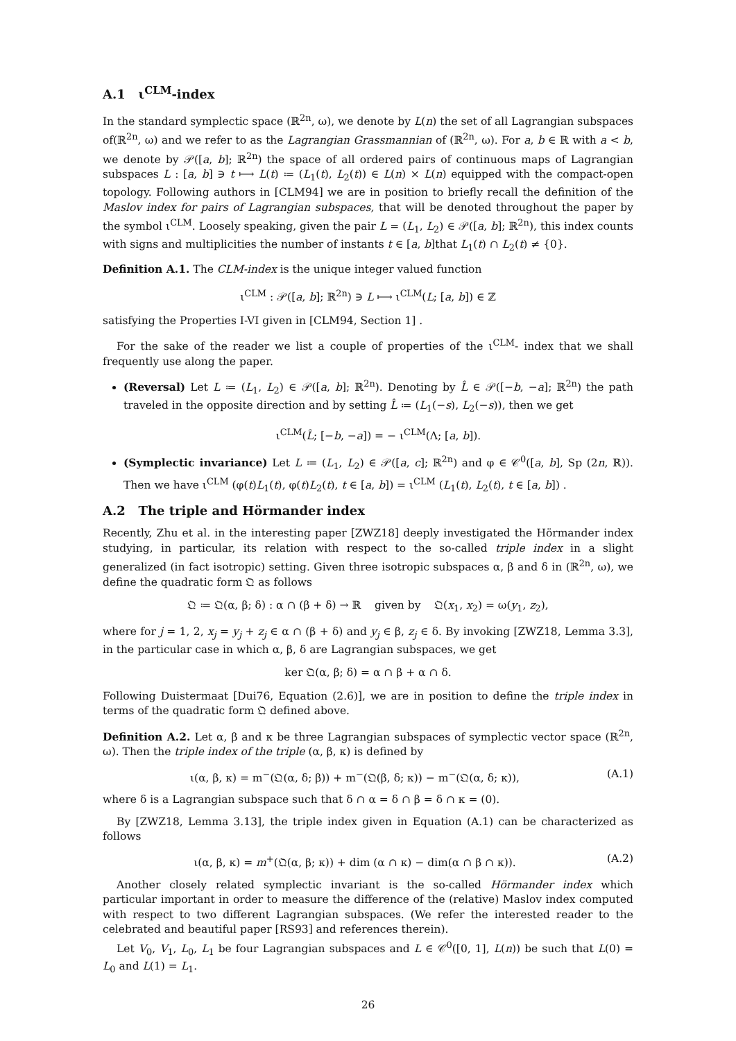A.1 ι<sup>CLM</sup>-index
In the standard symplectic space (ℝ<sup>2n</sup>, ω), we denote by L(n) the set of all Lagrangian subspaces of(ℝ<sup>2n</sup>, ω) and we refer to as the Lagrangian Grassmannian of (ℝ<sup>2n</sup>, ω). For a, b ∈ ℝ with a < b, we denote by 𝒫([a, b]; ℝ<sup>2n</sup>) the space of all ordered pairs of continuous maps of Lagrangian subspaces L : [a, b] ∋ t ⟼ L(t) ≔ (L<sub>1</sub>(t), L<sub>2</sub>(t)) ∈ L(n) × L(n) equipped with the compact-open topology. Following authors in [CLM94] we are in position to briefly recall the definition of the Maslov index for pairs of Lagrangian subspaces, that will be denoted throughout the paper by the symbol ι<sup>CLM</sup>. Loosely speaking, given the pair L = (L<sub>1</sub>, L<sub>2</sub>) ∈ 𝒫([a, b]; ℝ<sup>2n</sup>), this index counts with signs and multiplicities the number of instants t ∈ [a, b]that L<sub>1</sub>(t) ∩ L<sub>2</sub>(t) ≠ {0}.
Definition A.1. The CLM-index is the unique integer valued function
ι<sup>CLM</sup> : 𝒫([a, b]; ℝ<sup>2n</sup>) ∋ L ⟼ ι<sup>CLM</sup>(L; [a, b]) ∈ ℤ
satisfying the Properties I-VI given in [CLM94, Section 1] .
For the sake of the reader we list a couple of properties of the ι<sup>CLM</sup>- index that we shall frequently use along the paper.
(Reversal) Let L ≔ (L<sub>1</sub>, L<sub>2</sub>) ∈ 𝒫([a, b]; ℝ<sup>2n</sup>). Denoting by L̂ ∈ 𝒫([−b, −a]; ℝ<sup>2n</sup>) the path traveled in the opposite direction and by setting L̂ ≔ (L<sub>1</sub>(−s), L<sub>2</sub>(−s)), then we get
ι<sup>CLM</sup>(L̂; [−b, −a]) = − ι<sup>CLM</sup>(Λ; [a, b]).
(Symplectic invariance) Let L ≔ (L<sub>1</sub>, L<sub>2</sub>) ∈ 𝒫([a, c]; ℝ<sup>2n</sup>) and φ ∈ 𝒞<sup>0</sup>([a, b], Sp (2n, ℝ)). Then we have ι<sup>CLM</sup> (φ(t)L<sub>1</sub>(t), φ(t)L<sub>2</sub>(t), t ∈ [a, b]) = ι<sup>CLM</sup> (L<sub>1</sub>(t), L<sub>2</sub>(t), t ∈ [a, b]) .
A.2 The triple and Hörmander index
Recently, Zhu et al. in the interesting paper [ZWZ18] deeply investigated the Hörmander index studying, in particular, its relation with respect to the so-called triple index in a slight generalized (in fact isotropic) setting. Given three isotropic subspaces α, β and δ in (ℝ<sup>2n</sup>, ω), we define the quadratic form 𝔔 as follows
𝔔 ≔ 𝔔(α, β; δ) : α ∩ (β + δ) → ℝ given by 𝔔(x<sub>1</sub>, x<sub>2</sub>) = ω(y<sub>1</sub>, z<sub>2</sub>),
where for j = 1, 2, x<sub>j</sub> = y<sub>j</sub> + z<sub>j</sub> ∈ α ∩ (β + δ) and y<sub>j</sub> ∈ β, z<sub>j</sub> ∈ δ. By invoking [ZWZ18, Lemma 3.3], in the particular case in which α, β, δ are Lagrangian subspaces, we get
ker 𝔔(α, β; δ) = α ∩ β + α ∩ δ.
Following Duistermaat [Dui76, Equation (2.6)], we are in position to define the triple index in terms of the quadratic form 𝔔 defined above.
Definition A.2. Let α, β and κ be three Lagrangian subspaces of symplectic vector space (ℝ<sup>2n</sup>, ω). Then the triple index of the triple (α, β, κ) is defined by
ι(α, β, κ) = m<sup>−</sup>(𝔔(α, δ; β)) + m<sup>−</sup>(𝔔(β, δ; κ)) − m<sup>−</sup>(𝔔(α, δ; κ)), (A.1)
where δ is a Lagrangian subspace such that δ ∩ α = δ ∩ β = δ ∩ κ = (0).
By [ZWZ18, Lemma 3.13], the triple index given in Equation (A.1) can be characterized as follows
ι(α, β, κ) = m<sup>+</sup>(𝔔(α, β; κ)) + dim (α ∩ κ) − dim(α ∩ β ∩ κ)). (A.2)
Another closely related symplectic invariant is the so-called Hörmander index which particular important in order to measure the difference of the (relative) Maslov index computed with respect to two different Lagrangian subspaces. (We refer the interested reader to the celebrated and beautiful paper [RS93] and references therein).
Let V<sub>0</sub>, V<sub>1</sub>, L<sub>0</sub>, L<sub>1</sub> be four Lagrangian subspaces and L ∈ 𝒞<sup>0</sup>([0, 1], L(n)) be such that L(0) = L<sub>0</sub> and L(1) = L<sub>1</sub>.
26